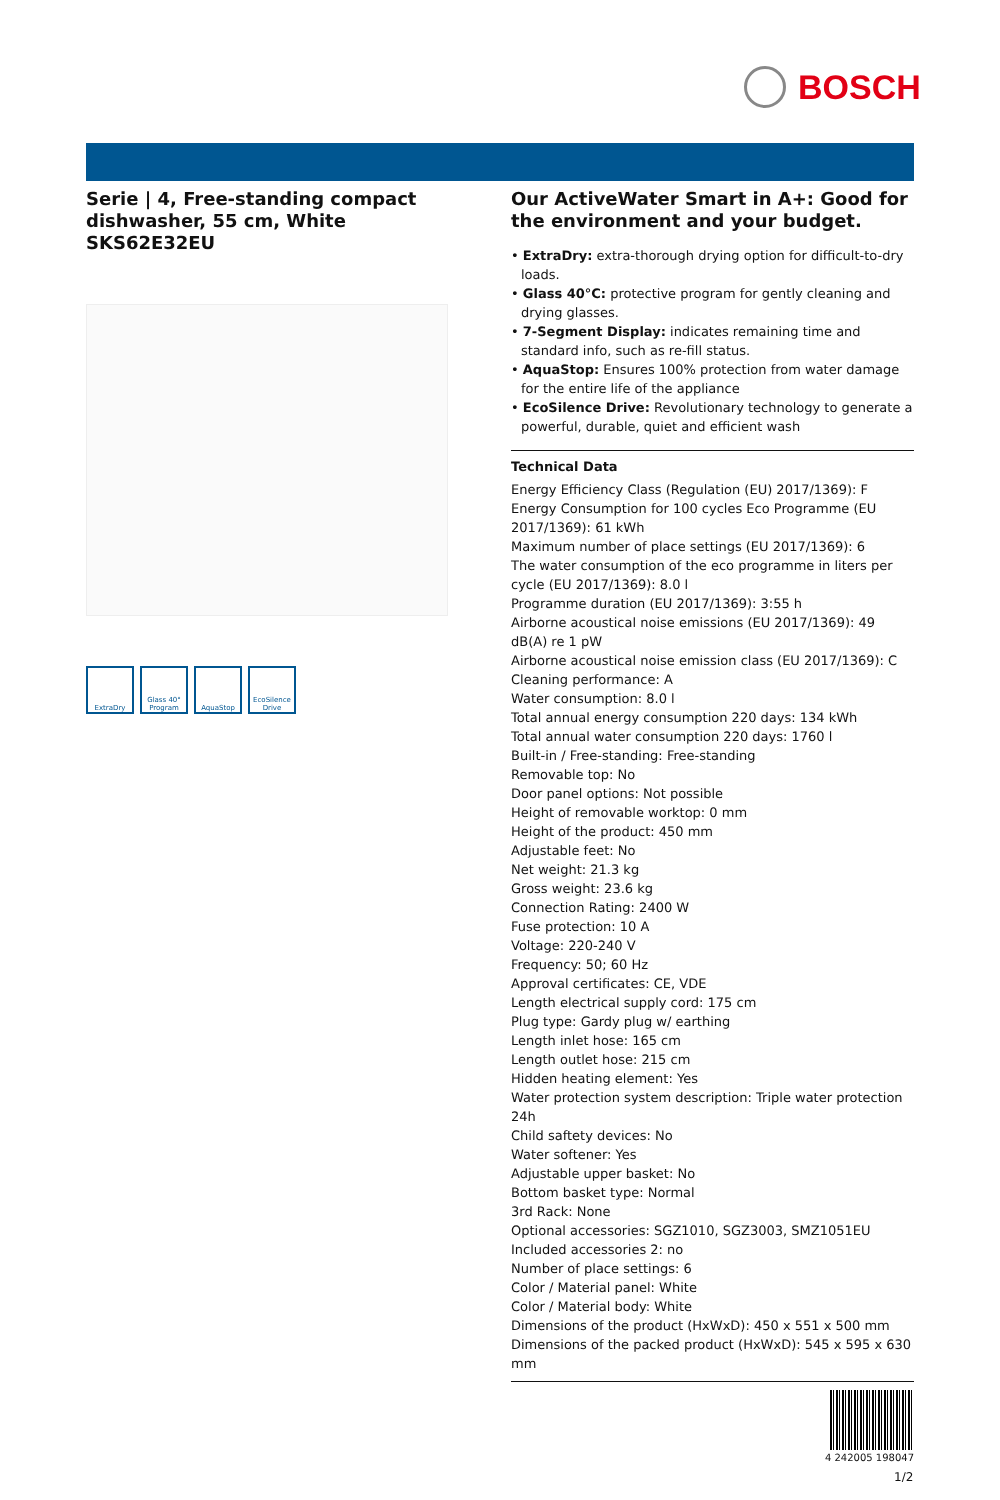BOSCH
Serie | 4, Free-standing compact dishwasher, 55 cm, White SKS62E32EU
ExtraDry Glass 40° Program
AquaStop EcoSilence Drive
Our ActiveWater Smart in A+: Good for the environment and your budget.
• ExtraDry: extra-thorough drying option for difficult-to-dry loads.
• Glass 40°C: protective program for gently cleaning and drying glasses.
• 7-Segment Display: indicates remaining time and standard info, such as re-fill status.
• AquaStop: Ensures 100% protection from water damage for the entire life of the appliance
• EcoSilence Drive: Revolutionary technology to generate a powerful, durable, quiet and efficient wash
Technical Data
Energy Efficiency Class (Regulation (EU) 2017/1369): F
Energy Consumption for 100 cycles Eco Programme (EU 2017/1369): 61 kWh
Maximum number of place settings (EU 2017/1369): 6
The water consumption of the eco programme in liters per cycle (EU 2017/1369): 8.0 l
Programme duration (EU 2017/1369): 3:55 h
Airborne acoustical noise emissions (EU 2017/1369): 49 dB(A) re 1 pW
Airborne acoustical noise emission class (EU 2017/1369): C
Cleaning performance: A
Water consumption: 8.0 l
Total annual energy consumption 220 days: 134 kWh
Total annual water consumption 220 days: 1760 l
Built-in / Free-standing: Free-standing
Removable top: No
Door panel options: Not possible
Height of removable worktop: 0 mm
Height of the product: 450 mm
Adjustable feet: No
Net weight: 21.3 kg
Gross weight: 23.6 kg
Connection Rating: 2400 W
Fuse protection: 10 A
Voltage: 220-240 V
Frequency: 50; 60 Hz
Approval certificates: CE, VDE
Length electrical supply cord: 175 cm
Plug type: Gardy plug w/ earthing
Length inlet hose: 165 cm
Length outlet hose: 215 cm
Hidden heating element: Yes
Water protection system description: Triple water protection 24h
Child saftety devices: No
Water softener: Yes
Adjustable upper basket: No
Bottom basket type: Normal
3rd Rack: None
Optional accessories: SGZ1010, SGZ3003, SMZ1051EU
Included accessories 2: no
Number of place settings: 6
Color / Material panel: White
Color / Material body: White
Dimensions of the product (HxWxD): 450 x 551 x 500 mm
Dimensions of the packed product (HxWxD): 545 x 595 x 630 mm
4 242005 198047
1/2